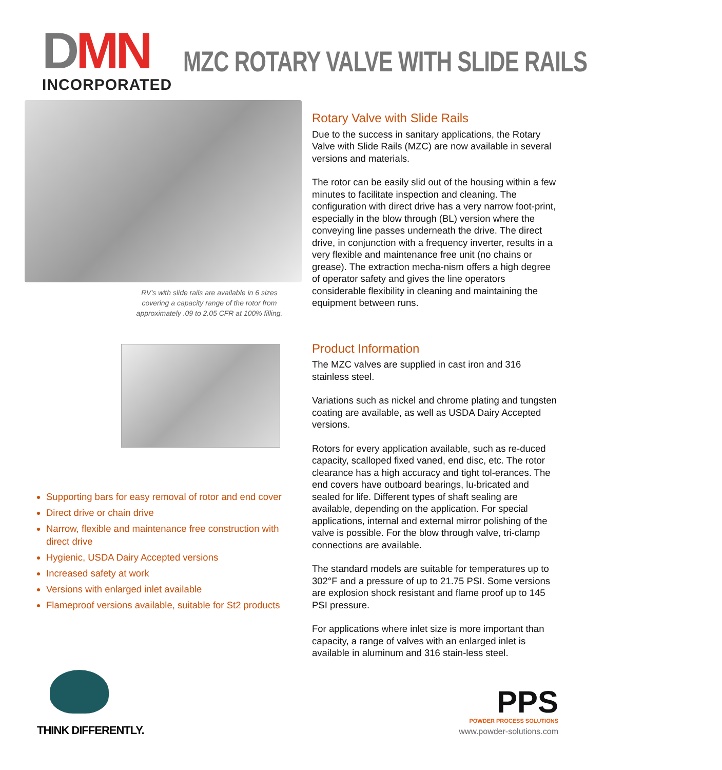DMN
INCORPORATED
MZC ROTARY VALVE WITH SLIDE RAILS
RV’s with slide rails are available in 6 sizes covering a capacity range of the rotor from approximately .09 to 2.05 CFR at 100% filling.
Rotary Valve with Slide Rails
Due to the success in sanitary applications, the Rotary Valve with Slide Rails (MZC) are now available in several versions and materials.
The rotor can be easily slid out of the housing within a few minutes to facilitate inspection and cleaning. The configuration with direct drive has a very narrow foot-print, especially in the blow through (BL) version where the conveying line passes underneath the drive. The direct drive, in conjunction with a frequency inverter, results in a very flexible and maintenance free unit (no chains or grease). The extraction mecha-nism offers a high degree of operator safety and gives the line operators considerable flexibility in cleaning and maintaining the equipment between runs.
Product Information
The MZC valves are supplied in cast iron and 316 stainless steel.
Variations such as nickel and chrome plating and tungsten coating are available, as well as USDA Dairy Accepted versions.
Rotors for every application available, such as re-duced capacity, scalloped fixed vaned, end disc, etc. The rotor clearance has a high accuracy and tight tol-erances. The end covers have outboard bearings, lu-bricated and sealed for life. Different types of shaft sealing are available, depending on the application. For special applications, internal and external mirror polishing of the valve is possible. For the blow through valve, tri-clamp connections are available.
The standard models are suitable for temperatures up to 302°F and a pressure of up to 21.75 PSI. Some versions are explosion shock resistant and flame proof up to 145 PSI pressure.
For applications where inlet size is more important than capacity, a range of valves with an enlarged inlet is available in aluminum and 316 stain-less steel.
Supporting bars for easy removal of rotor and end cover
Direct drive or chain drive
Narrow, flexible and maintenance free construction with direct drive
Hygienic, USDA Dairy Accepted versions
Increased safety at work
Versions with enlarged inlet available
Flameproof versions available, suitable for St2 products
THINK DIFFERENTLY.
PPS
POWDER PROCESS SOLUTIONS
www.powder-solutions.com